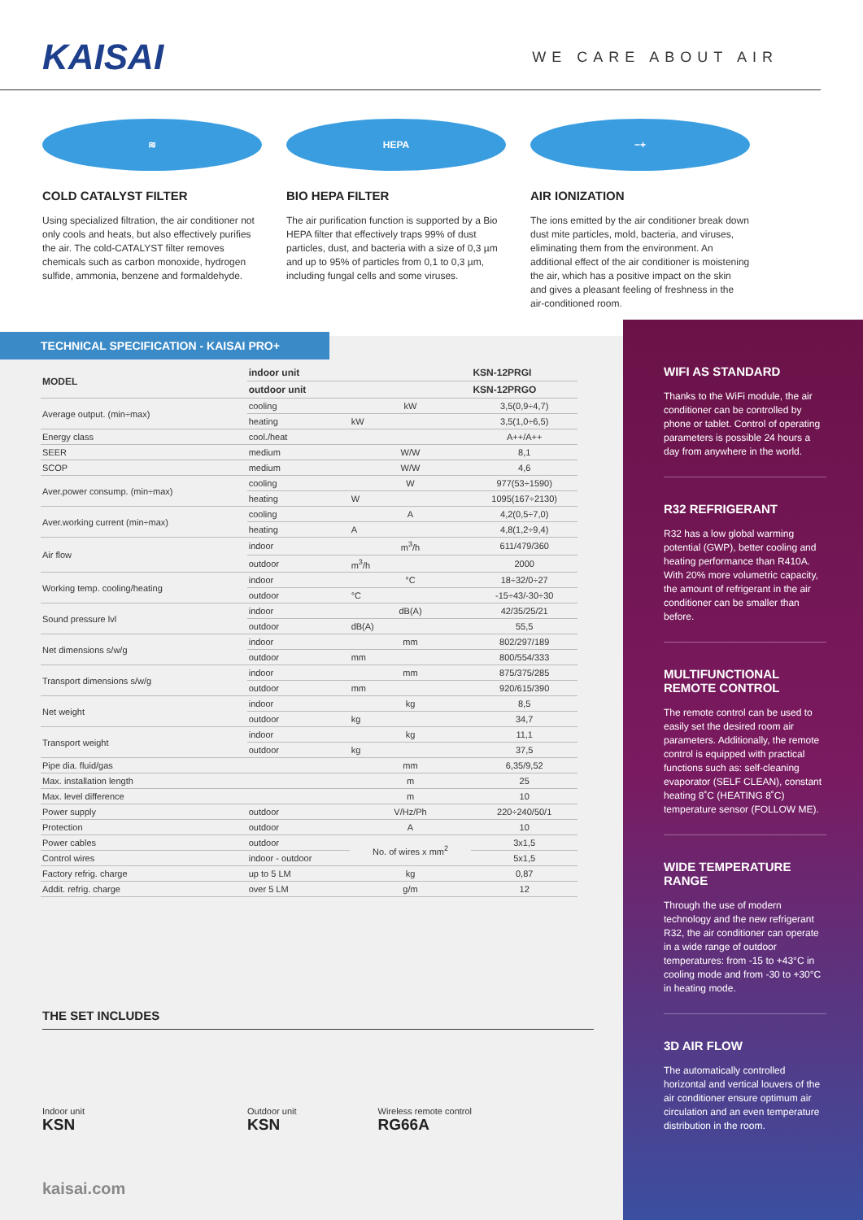KAISAI WE CARE ABOUT AIR
≋
COLD CATALYST FILTER
Using specialized filtration, the air conditioner not only cools and heats, but also effectively purifies the air. The cold-CATALYST filter removes chemicals such as carbon monoxide, hydrogen sulfide, ammonia, benzene and formaldehyde.
HEPA
BIO HEPA FILTER
The air purification function is supported by a Bio HEPA filter that effectively traps 99% of dust particles, dust, and bacteria with a size of 0,3 µm and up to 95% of particles from 0,1 to 0,3 µm, including fungal cells and some viruses.
−+
AIR IONIZATION
The ions emitted by the air conditioner break down dust mite particles, mold, bacteria, and viruses, eliminating them from the environment. An additional effect of the air conditioner is moistening the air, which has a positive impact on the skin and gives a pleasant feeling of freshness in the air-conditioned room.
TECHNICAL SPECIFICATION - KAISAI PRO+
| MODEL | indoor unit | | KSN-12PRGI |
| --- | --- | --- | --- |
| | outdoor unit | | KSN-12PRGO |
| Average output. (min÷max) | cooling | kW | 3,5(0,9÷4,7) |
| | heating | kW | 3,5(1,0÷6,5) |
| Energy class | cool./heat | | A++/A++ |
| SEER | medium | W/W | 8,1 |
| SCOP | medium | W/W | 4,6 |
| Aver.power consump. (min÷max) | cooling | W | 977(53÷1590) |
| | heating | W | 1095(167÷2130) |
| Aver.working current (min÷max) | cooling | A | 4,2(0,5÷7,0) |
| | heating | A | 4,8(1,2÷9,4) |
| Air flow | indoor | m<sup>3</sup>/h | 611/479/360 |
| | outdoor | m<sup>3</sup>/h | 2000 |
| Working temp. cooling/heating | indoor | °C | 18÷32/0÷27 |
| | outdoor | °C | -15÷43/-30÷30 |
| Sound pressure lvl | indoor | dB(A) | 42/35/25/21 |
| | outdoor | dB(A) | 55,5 |
| Net dimensions s/w/g | indoor | mm | 802/297/189 |
| | outdoor | mm | 800/554/333 |
| Transport dimensions s/w/g | indoor | mm | 875/375/285 |
| | outdoor | mm | 920/615/390 |
| Net weight | indoor | kg | 8,5 |
| | outdoor | kg | 34,7 |
| Transport weight | indoor | kg | 11,1 |
| | outdoor | kg | 37,5 |
| Pipe dia. fluid/gas | | mm | 6,35/9,52 |
| Max. installation length | | m | 25 |
| Max. level difference | | m | 10 |
| Power supply | outdoor | V/Hz/Ph | 220÷240/50/1 |
| Protection | outdoor | A | 10 |
| Power cables | outdoor | No. of wires x mm<sup>2</sup> | 3x1,5 |
| Control wires | indoor - outdoor | | 5x1,5 |
| Factory refrig. charge | up to 5 LM | kg | 0,87 |
| Addit. refrig. charge | over 5 LM | g/m | 12 |
THE SET INCLUDES
Indoor unit
KSN
Outdoor unit
KSN
Wireless remote control
RG66A
WIFI AS STANDARD
Thanks to the WiFi module, the air conditioner can be controlled by phone or tablet. Control of operating parameters is possible 24 hours a day from anywhere in the world.
R32 REFRIGERANT
R32 has a low global warming potential (GWP), better cooling and heating performance than R410A. With 20% more volumetric capacity, the amount of refrigerant in the air conditioner can be smaller than before.
MULTIFUNCTIONAL REMOTE CONTROL
The remote control can be used to easily set the desired room air parameters. Additionally, the remote control is equipped with practical functions such as: self-cleaning evaporator (SELF CLEAN), constant heating 8˚C (HEATING 8˚C) temperature sensor (FOLLOW ME).
WIDE TEMPERATURE RANGE
Through the use of modern technology and the new refrigerant R32, the air conditioner can operate in a wide range of outdoor temperatures: from -15 to +43°C in cooling mode and from -30 to +30°C in heating mode.
3D AIR FLOW
The automatically controlled horizontal and vertical louvers of the air conditioner ensure optimum air circulation and an even temperature distribution in the room.
kaisai.com